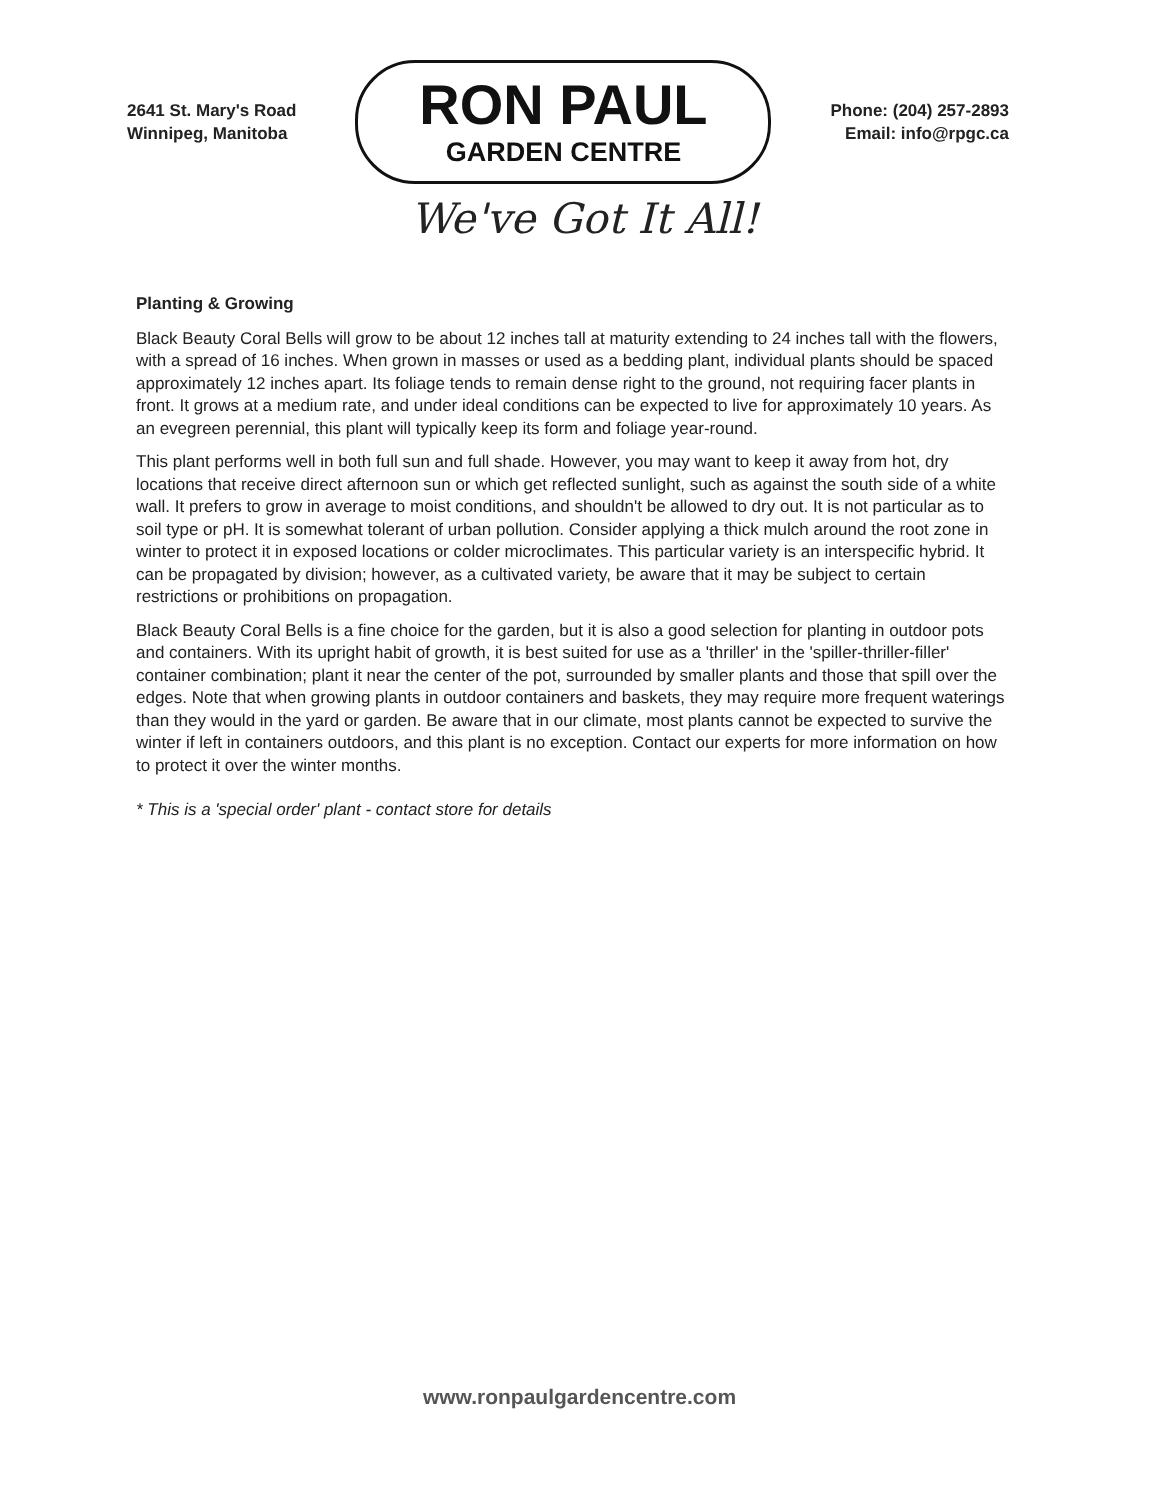2641 St. Mary's Road
Winnipeg, Manitoba
RON PAUL
GARDEN CENTRE
Phone: (204) 257-2893
Email: info@rpgc.ca
We've Got It All!
Planting & Growing
Black Beauty Coral Bells will grow to be about 12 inches tall at maturity extending to 24 inches tall with the flowers, with a spread of 16 inches. When grown in masses or used as a bedding plant, individual plants should be spaced approximately 12 inches apart. Its foliage tends to remain dense right to the ground, not requiring facer plants in front. It grows at a medium rate, and under ideal conditions can be expected to live for approximately 10 years. As an evegreen perennial, this plant will typically keep its form and foliage year-round.
This plant performs well in both full sun and full shade. However, you may want to keep it away from hot, dry locations that receive direct afternoon sun or which get reflected sunlight, such as against the south side of a white wall. It prefers to grow in average to moist conditions, and shouldn't be allowed to dry out. It is not particular as to soil type or pH. It is somewhat tolerant of urban pollution. Consider applying a thick mulch around the root zone in winter to protect it in exposed locations or colder microclimates. This particular variety is an interspecific hybrid. It can be propagated by division; however, as a cultivated variety, be aware that it may be subject to certain restrictions or prohibitions on propagation.
Black Beauty Coral Bells is a fine choice for the garden, but it is also a good selection for planting in outdoor pots and containers. With its upright habit of growth, it is best suited for use as a 'thriller' in the 'spiller-thriller-filler' container combination; plant it near the center of the pot, surrounded by smaller plants and those that spill over the edges. Note that when growing plants in outdoor containers and baskets, they may require more frequent waterings than they would in the yard or garden. Be aware that in our climate, most plants cannot be expected to survive the winter if left in containers outdoors, and this plant is no exception. Contact our experts for more information on how to protect it over the winter months.
* This is a 'special order' plant - contact store for details
www.ronpaulgardencentre.com